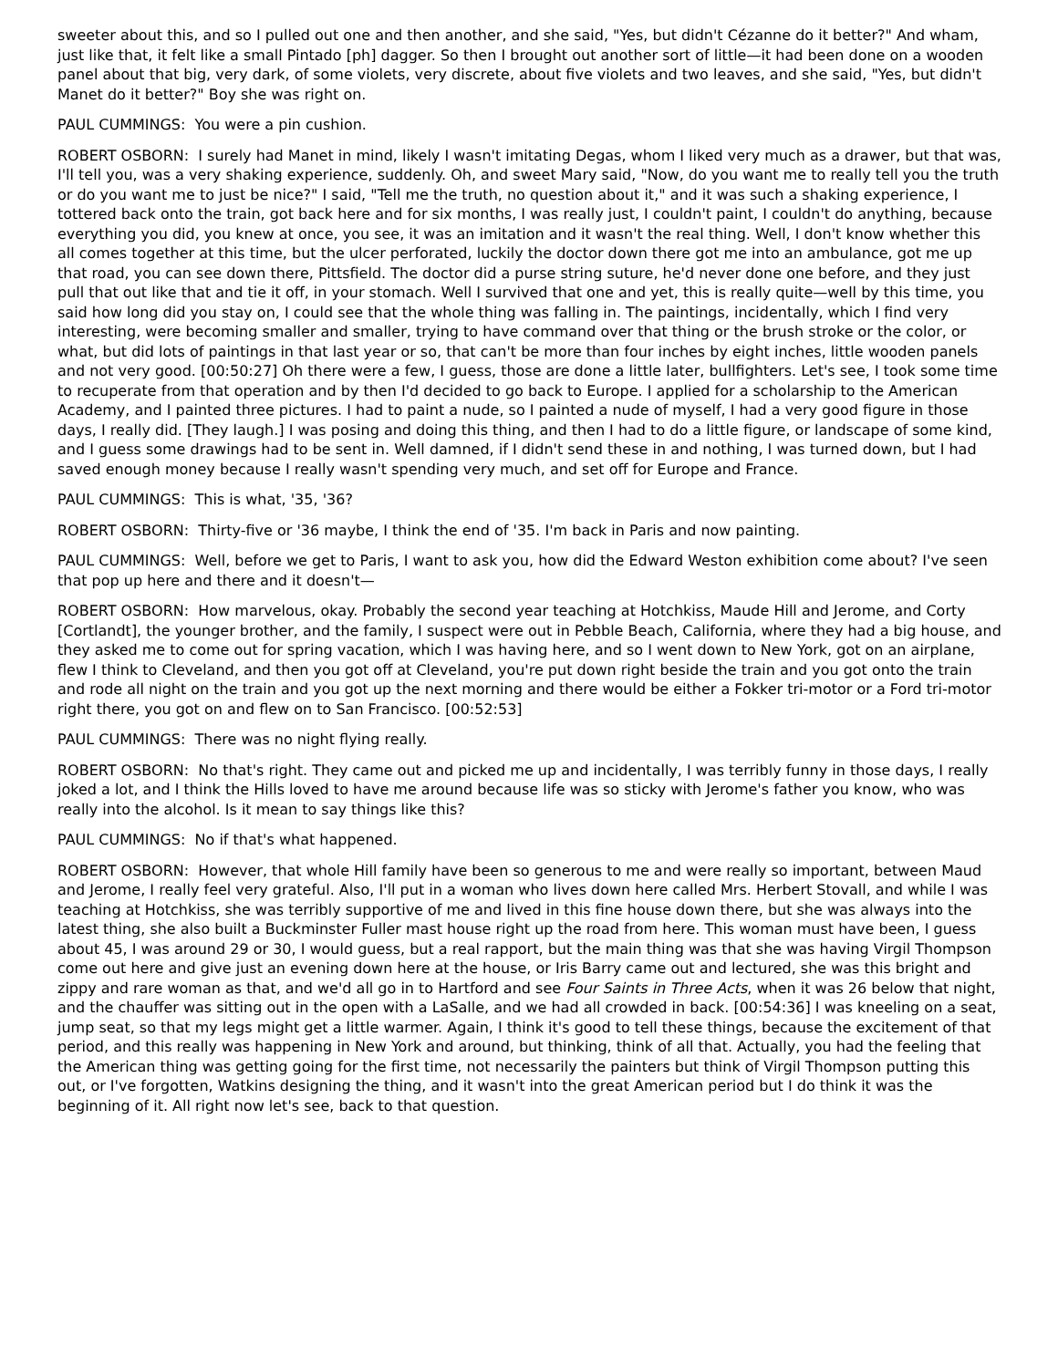sweeter about this, and so I pulled out one and then another, and she said, "Yes, but didn't Cézanne do it better?" And wham, just like that, it felt like a small Pintado [ph] dagger. So then I brought out another sort of little—it had been done on a wooden panel about that big, very dark, of some violets, very discrete, about five violets and two leaves, and she said, "Yes, but didn't Manet do it better?" Boy she was right on.
PAUL CUMMINGS: You were a pin cushion.
ROBERT OSBORN: I surely had Manet in mind, likely I wasn't imitating Degas, whom I liked very much as a drawer, but that was, I'll tell you, was a very shaking experience, suddenly. Oh, and sweet Mary said, "Now, do you want me to really tell you the truth or do you want me to just be nice?" I said, "Tell me the truth, no question about it," and it was such a shaking experience, I tottered back onto the train, got back here and for six months, I was really just, I couldn't paint, I couldn't do anything, because everything you did, you knew at once, you see, it was an imitation and it wasn't the real thing. Well, I don't know whether this all comes together at this time, but the ulcer perforated, luckily the doctor down there got me into an ambulance, got me up that road, you can see down there, Pittsfield. The doctor did a purse string suture, he'd never done one before, and they just pull that out like that and tie it off, in your stomach. Well I survived that one and yet, this is really quite—well by this time, you said how long did you stay on, I could see that the whole thing was falling in. The paintings, incidentally, which I find very interesting, were becoming smaller and smaller, trying to have command over that thing or the brush stroke or the color, or what, but did lots of paintings in that last year or so, that can't be more than four inches by eight inches, little wooden panels and not very good. [00:50:27] Oh there were a few, I guess, those are done a little later, bullfighters. Let's see, I took some time to recuperate from that operation and by then I'd decided to go back to Europe. I applied for a scholarship to the American Academy, and I painted three pictures. I had to paint a nude, so I painted a nude of myself, I had a very good figure in those days, I really did. [They laugh.] I was posing and doing this thing, and then I had to do a little figure, or landscape of some kind, and I guess some drawings had to be sent in. Well damned, if I didn't send these in and nothing, I was turned down, but I had saved enough money because I really wasn't spending very much, and set off for Europe and France.
PAUL CUMMINGS: This is what, '35, '36?
ROBERT OSBORN: Thirty-five or '36 maybe, I think the end of '35. I'm back in Paris and now painting.
PAUL CUMMINGS: Well, before we get to Paris, I want to ask you, how did the Edward Weston exhibition come about? I've seen that pop up here and there and it doesn't—
ROBERT OSBORN: How marvelous, okay. Probably the second year teaching at Hotchkiss, Maude Hill and Jerome, and Corty [Cortlandt], the younger brother, and the family, I suspect were out in Pebble Beach, California, where they had a big house, and they asked me to come out for spring vacation, which I was having here, and so I went down to New York, got on an airplane, flew I think to Cleveland, and then you got off at Cleveland, you're put down right beside the train and you got onto the train and rode all night on the train and you got up the next morning and there would be either a Fokker tri-motor or a Ford tri-motor right there, you got on and flew on to San Francisco. [00:52:53]
PAUL CUMMINGS: There was no night flying really.
ROBERT OSBORN: No that's right. They came out and picked me up and incidentally, I was terribly funny in those days, I really joked a lot, and I think the Hills loved to have me around because life was so sticky with Jerome's father you know, who was really into the alcohol. Is it mean to say things like this?
PAUL CUMMINGS: No if that's what happened.
ROBERT OSBORN: However, that whole Hill family have been so generous to me and were really so important, between Maud and Jerome, I really feel very grateful. Also, I'll put in a woman who lives down here called Mrs. Herbert Stovall, and while I was teaching at Hotchkiss, she was terribly supportive of me and lived in this fine house down there, but she was always into the latest thing, she also built a Buckminster Fuller mast house right up the road from here. This woman must have been, I guess about 45, I was around 29 or 30, I would guess, but a real rapport, but the main thing was that she was having Virgil Thompson come out here and give just an evening down here at the house, or Iris Barry came out and lectured, she was this bright and zippy and rare woman as that, and we'd all go in to Hartford and see Four Saints in Three Acts, when it was 26 below that night, and the chauffer was sitting out in the open with a LaSalle, and we had all crowded in back. [00:54:36] I was kneeling on a seat, jump seat, so that my legs might get a little warmer. Again, I think it's good to tell these things, because the excitement of that period, and this really was happening in New York and around, but thinking, think of all that. Actually, you had the feeling that the American thing was getting going for the first time, not necessarily the painters but think of Virgil Thompson putting this out, or I've forgotten, Watkins designing the thing, and it wasn't into the great American period but I do think it was the beginning of it. All right now let's see, back to that question.